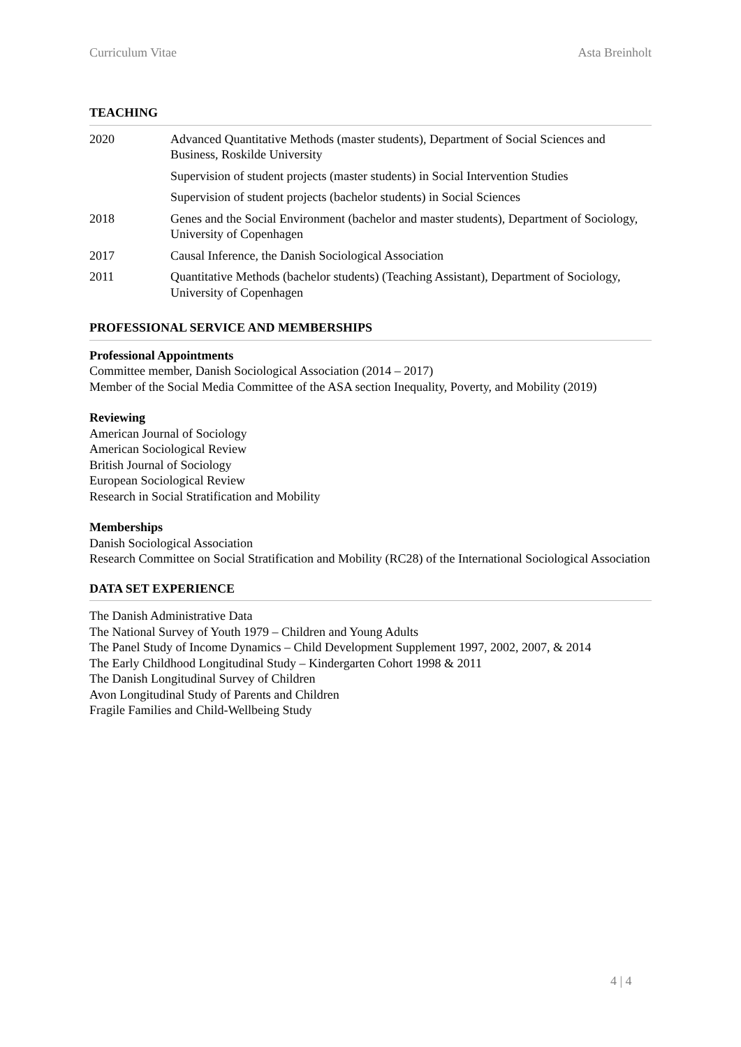Curriculum Vitae Asta Breinholt
TEACHING
2020 Advanced Quantitative Methods (master students), Department of Social Sciences and Business, Roskilde University
Supervision of student projects (master students) in Social Intervention Studies
Supervision of student projects (bachelor students) in Social Sciences
2018 Genes and the Social Environment (bachelor and master students), Department of Sociology, University of Copenhagen
2017 Causal Inference, the Danish Sociological Association
2011 Quantitative Methods (bachelor students) (Teaching Assistant), Department of Sociology, University of Copenhagen
PROFESSIONAL SERVICE AND MEMBERSHIPS
Professional Appointments
Committee member, Danish Sociological Association (2014 – 2017)
Member of the Social Media Committee of the ASA section Inequality, Poverty, and Mobility (2019)
Reviewing
American Journal of Sociology
American Sociological Review
British Journal of Sociology
European Sociological Review
Research in Social Stratification and Mobility
Memberships
Danish Sociological Association
Research Committee on Social Stratification and Mobility (RC28) of the International Sociological Association
DATA SET EXPERIENCE
The Danish Administrative Data
The National Survey of Youth 1979 – Children and Young Adults
The Panel Study of Income Dynamics – Child Development Supplement 1997, 2002, 2007, & 2014
The Early Childhood Longitudinal Study – Kindergarten Cohort 1998 & 2011
The Danish Longitudinal Survey of Children
Avon Longitudinal Study of Parents and Children
Fragile Families and Child-Wellbeing Study
4 | 4